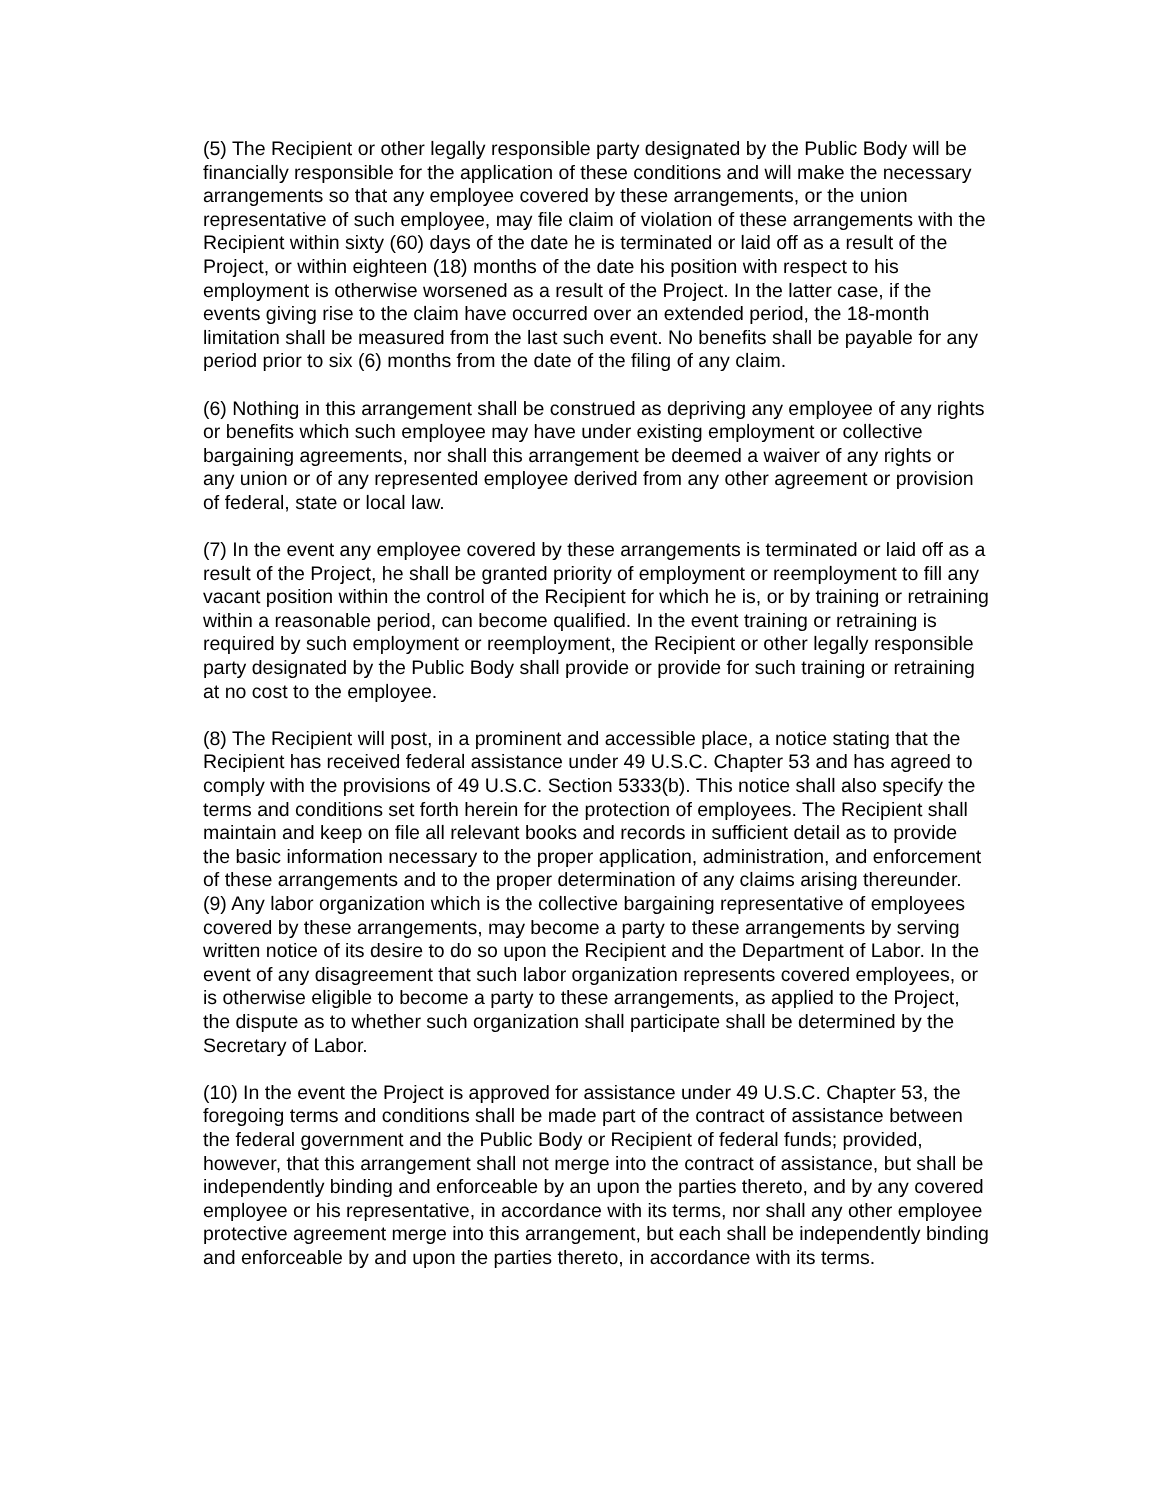(5) The Recipient or other legally responsible party designated by the Public Body will be financially responsible for the application of these conditions and will make the necessary arrangements so that any employee covered by these arrangements, or the union representative of such employee, may file claim of violation of these arrangements with the Recipient within sixty (60) days of the date he is terminated or laid off as a result of the Project, or within eighteen (18) months of the date his position with respect to his employment is otherwise worsened as a result of the Project. In the latter case, if the events giving rise to the claim have occurred over an extended period, the 18-month limitation shall be measured from the last such event. No benefits shall be payable for any period prior to six (6) months from the date of the filing of any claim.
(6) Nothing in this arrangement shall be construed as depriving any employee of any rights or benefits which such employee may have under existing employment or collective bargaining agreements, nor shall this arrangement be deemed a waiver of any rights or any union or of any represented employee derived from any other agreement or provision of federal, state or local law.
(7) In the event any employee covered by these arrangements is terminated or laid off as a result of the Project, he shall be granted priority of employment or reemployment to fill any vacant position within the control of the Recipient for which he is, or by training or retraining within a reasonable period, can become qualified. In the event training or retraining is required by such employment or reemployment, the Recipient or other legally responsible party designated by the Public Body shall provide or provide for such training or retraining at no cost to the employee.
(8) The Recipient will post, in a prominent and accessible place, a notice stating that the Recipient has received federal assistance under 49 U.S.C. Chapter 53 and has agreed to comply with the provisions of 49 U.S.C. Section 5333(b). This notice shall also specify the terms and conditions set forth herein for the protection of employees. The Recipient shall maintain and keep on file all relevant books and records in sufficient detail as to provide the basic information necessary to the proper application, administration, and enforcement of these arrangements and to the proper determination of any claims arising thereunder.
(9) Any labor organization which is the collective bargaining representative of employees covered by these arrangements, may become a party to these arrangements by serving written notice of its desire to do so upon the Recipient and the Department of Labor. In the event of any disagreement that such labor organization represents covered employees, or is otherwise eligible to become a party to these arrangements, as applied to the Project, the dispute as to whether such organization shall participate shall be determined by the Secretary of Labor.
(10) In the event the Project is approved for assistance under 49 U.S.C. Chapter 53, the foregoing terms and conditions shall be made part of the contract of assistance between the federal government and the Public Body or Recipient of federal funds; provided, however, that this arrangement shall not merge into the contract of assistance, but shall be independently binding and enforceable by an upon the parties thereto, and by any covered employee or his representative, in accordance with its terms, nor shall any other employee protective agreement merge into this arrangement, but each shall be independently binding and enforceable by and upon the parties thereto, in accordance with its terms.